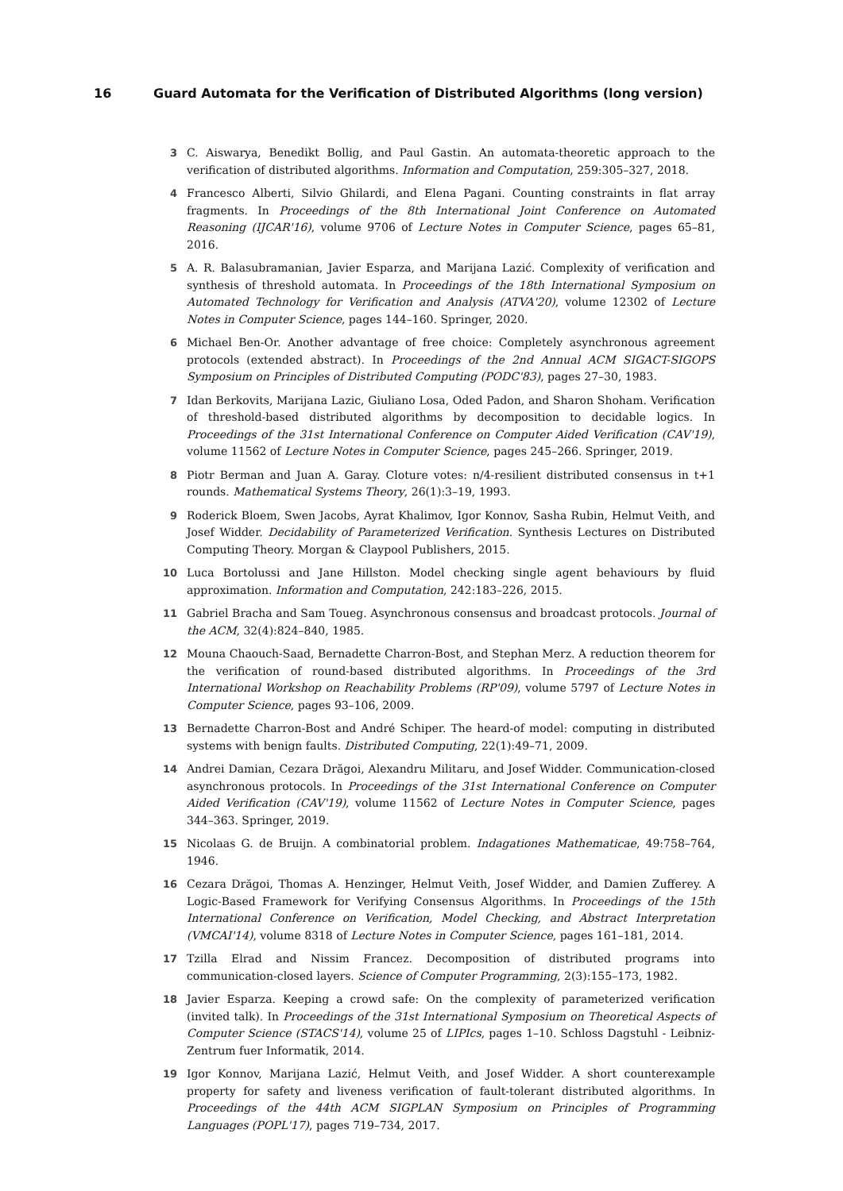16 Guard Automata for the Verification of Distributed Algorithms (long version)
3 C. Aiswarya, Benedikt Bollig, and Paul Gastin. An automata-theoretic approach to the verification of distributed algorithms. Information and Computation, 259:305–327, 2018.
4 Francesco Alberti, Silvio Ghilardi, and Elena Pagani. Counting constraints in flat array fragments. In Proceedings of the 8th International Joint Conference on Automated Reasoning (IJCAR'16), volume 9706 of Lecture Notes in Computer Science, pages 65–81, 2016.
5 A. R. Balasubramanian, Javier Esparza, and Marijana Lazić. Complexity of verification and synthesis of threshold automata. In Proceedings of the 18th International Symposium on Automated Technology for Verification and Analysis (ATVA'20), volume 12302 of Lecture Notes in Computer Science, pages 144–160. Springer, 2020.
6 Michael Ben-Or. Another advantage of free choice: Completely asynchronous agreement protocols (extended abstract). In Proceedings of the 2nd Annual ACM SIGACT-SIGOPS Symposium on Principles of Distributed Computing (PODC'83), pages 27–30, 1983.
7 Idan Berkovits, Marijana Lazic, Giuliano Losa, Oded Padon, and Sharon Shoham. Verification of threshold-based distributed algorithms by decomposition to decidable logics. In Proceedings of the 31st International Conference on Computer Aided Verification (CAV'19), volume 11562 of Lecture Notes in Computer Science, pages 245–266. Springer, 2019.
8 Piotr Berman and Juan A. Garay. Cloture votes: n/4-resilient distributed consensus in t+1 rounds. Mathematical Systems Theory, 26(1):3–19, 1993.
9 Roderick Bloem, Swen Jacobs, Ayrat Khalimov, Igor Konnov, Sasha Rubin, Helmut Veith, and Josef Widder. Decidability of Parameterized Verification. Synthesis Lectures on Distributed Computing Theory. Morgan & Claypool Publishers, 2015.
10 Luca Bortolussi and Jane Hillston. Model checking single agent behaviours by fluid approximation. Information and Computation, 242:183–226, 2015.
11 Gabriel Bracha and Sam Toueg. Asynchronous consensus and broadcast protocols. Journal of the ACM, 32(4):824–840, 1985.
12 Mouna Chaouch-Saad, Bernadette Charron-Bost, and Stephan Merz. A reduction theorem for the verification of round-based distributed algorithms. In Proceedings of the 3rd International Workshop on Reachability Problems (RP'09), volume 5797 of Lecture Notes in Computer Science, pages 93–106, 2009.
13 Bernadette Charron-Bost and André Schiper. The heard-of model: computing in distributed systems with benign faults. Distributed Computing, 22(1):49–71, 2009.
14 Andrei Damian, Cezara Drăgoi, Alexandru Militaru, and Josef Widder. Communication-closed asynchronous protocols. In Proceedings of the 31st International Conference on Computer Aided Verification (CAV'19), volume 11562 of Lecture Notes in Computer Science, pages 344–363. Springer, 2019.
15 Nicolaas G. de Bruijn. A combinatorial problem. Indagationes Mathematicae, 49:758–764, 1946.
16 Cezara Drăgoi, Thomas A. Henzinger, Helmut Veith, Josef Widder, and Damien Zufferey. A Logic-Based Framework for Verifying Consensus Algorithms. In Proceedings of the 15th International Conference on Verification, Model Checking, and Abstract Interpretation (VMCAI'14), volume 8318 of Lecture Notes in Computer Science, pages 161–181, 2014.
17 Tzilla Elrad and Nissim Francez. Decomposition of distributed programs into communication-closed layers. Science of Computer Programming, 2(3):155–173, 1982.
18 Javier Esparza. Keeping a crowd safe: On the complexity of parameterized verification (invited talk). In Proceedings of the 31st International Symposium on Theoretical Aspects of Computer Science (STACS'14), volume 25 of LIPIcs, pages 1–10. Schloss Dagstuhl - Leibniz-Zentrum fuer Informatik, 2014.
19 Igor Konnov, Marijana Lazić, Helmut Veith, and Josef Widder. A short counterexample property for safety and liveness verification of fault-tolerant distributed algorithms. In Proceedings of the 44th ACM SIGPLAN Symposium on Principles of Programming Languages (POPL'17), pages 719–734, 2017.